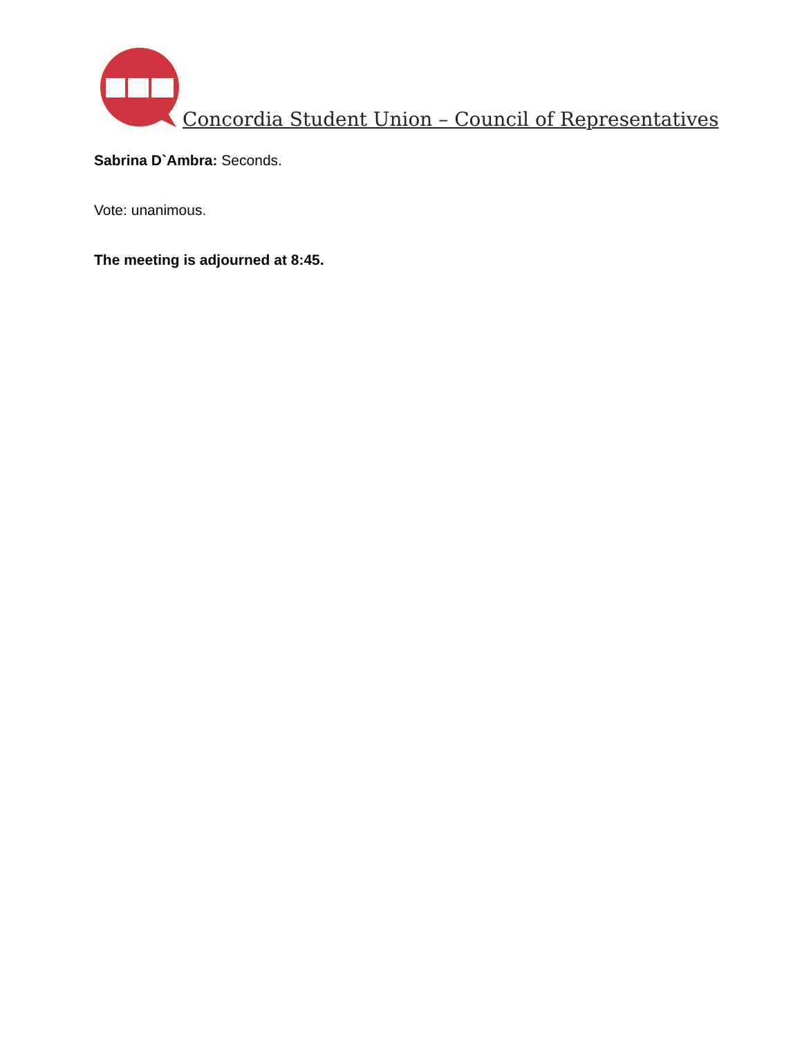Concordia Student Union – Council of Representatives
Sabrina D`Ambra: Seconds.
Vote: unanimous.
The meeting is adjourned at 8:45.